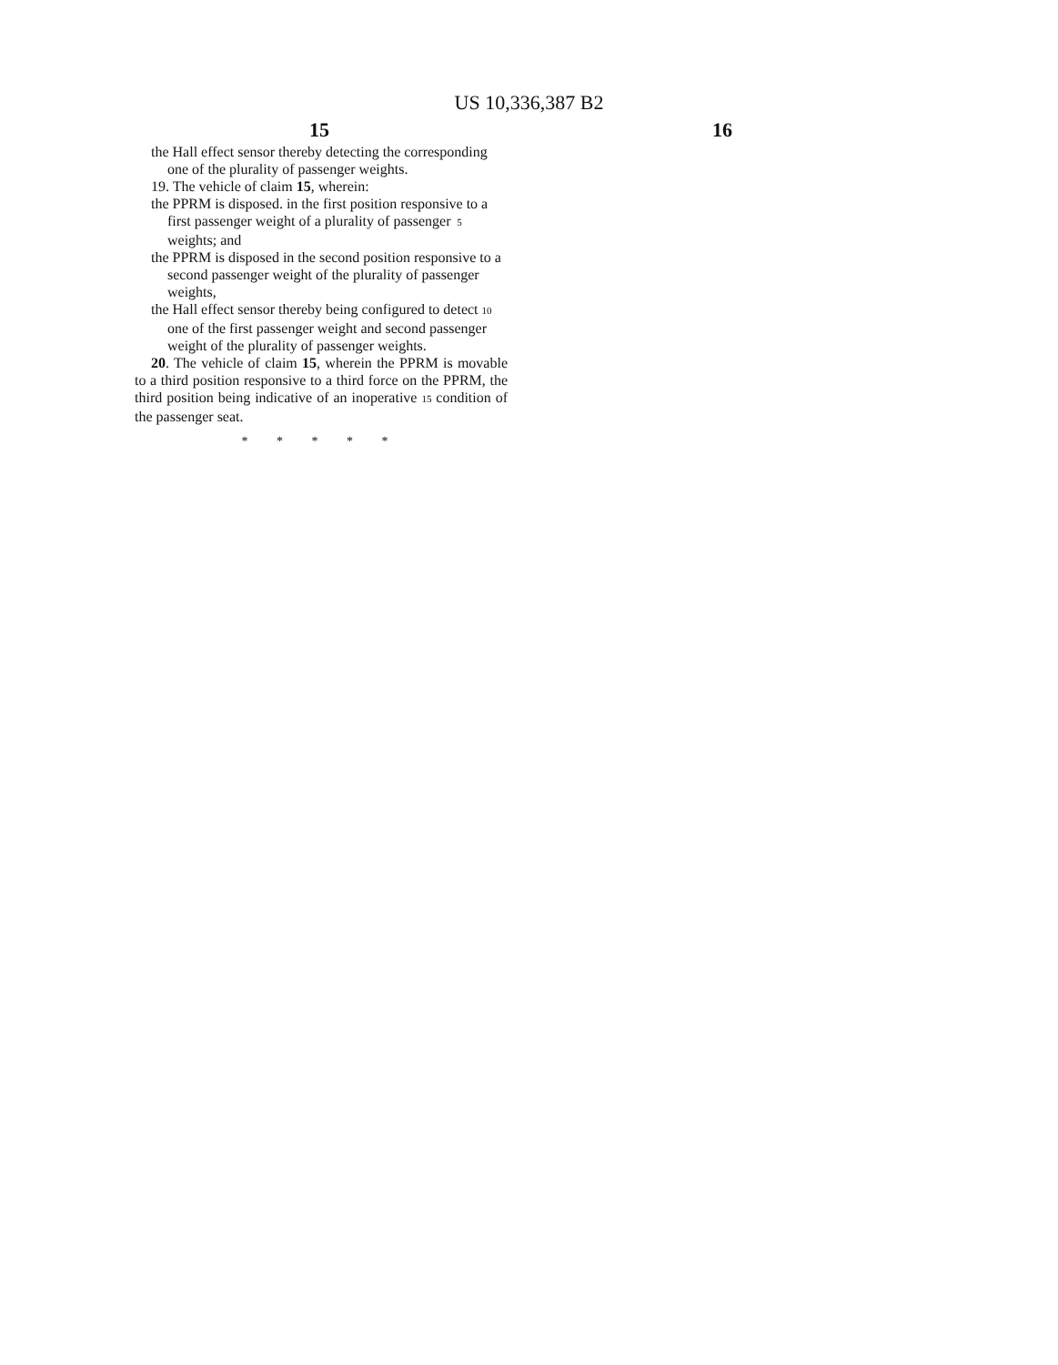US 10,336,387 B2
15 16
the Hall effect sensor thereby detecting the corresponding one of the plurality of passenger weights.
19. The vehicle of claim 15, wherein:
the PPRM is disposed. in the first position responsive to a first passenger weight of a plurality of passenger 5 weights; and
the PPRM is disposed in the second position responsive to a second passenger weight of the plurality of passenger weights,
the Hall effect sensor thereby being configured to detect 10 one of the first passenger weight and second passenger weight of the plurality of passenger weights.
20. The vehicle of claim 15, wherein the PPRM is movable to a third position responsive to a third force on the PPRM, the third position being indicative of an inoperative 15 condition of the passenger seat.
* * * * *